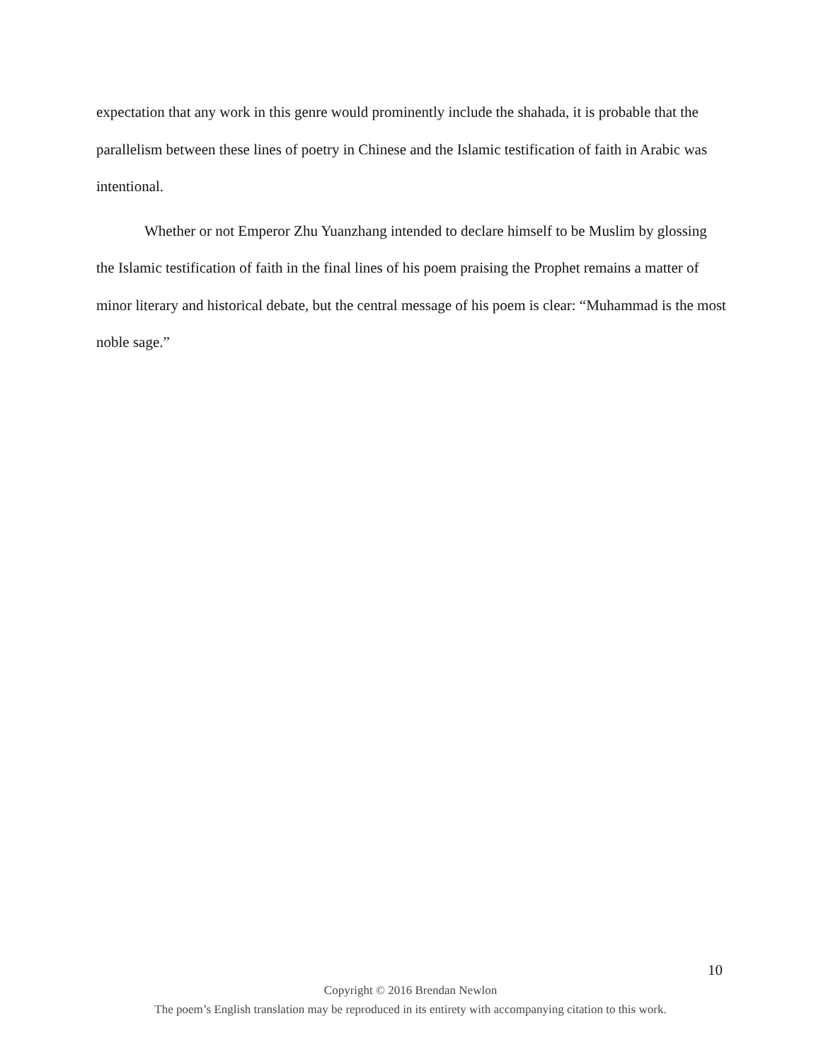expectation that any work in this genre would prominently include the shahada, it is probable that the parallelism between these lines of poetry in Chinese and the Islamic testification of faith in Arabic was intentional.
Whether or not Emperor Zhu Yuanzhang intended to declare himself to be Muslim by glossing the Islamic testification of faith in the final lines of his poem praising the Prophet remains a matter of minor literary and historical debate, but the central message of his poem is clear: “Muhammad is the most noble sage.”
10
Copyright © 2016 Brendan Newlon
The poem’s English translation may be reproduced in its entirety with accompanying citation to this work.